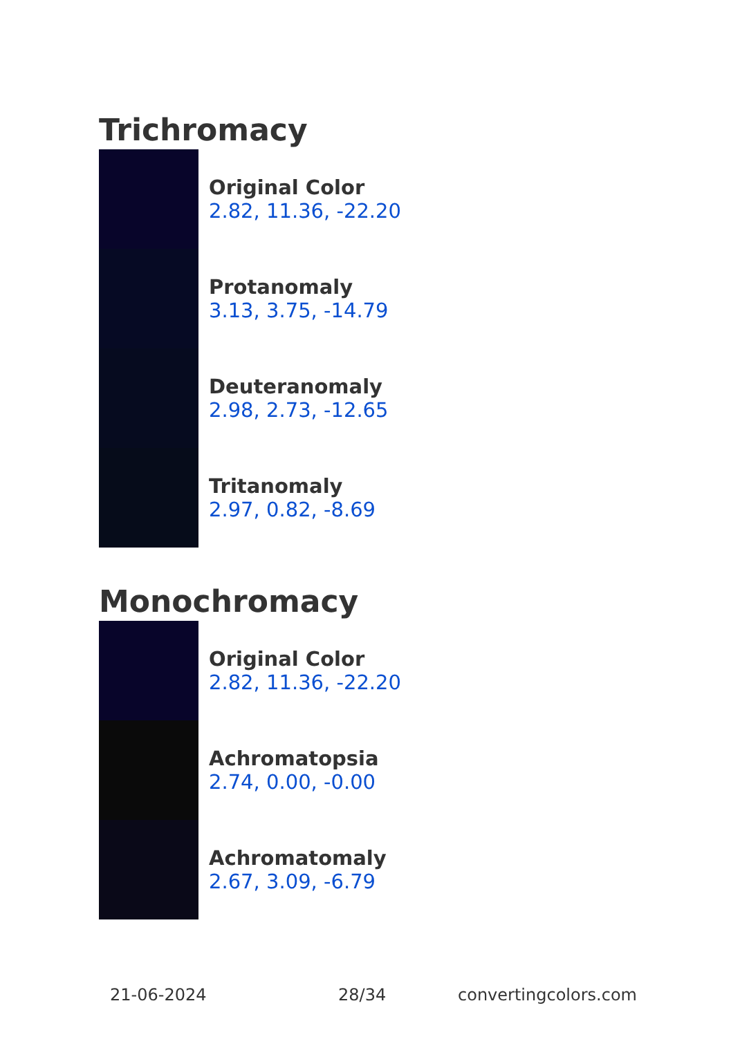Trichromacy
Original Color
2.82, 11.36, -22.20
Protanomaly
3.13, 3.75, -14.79
Deuteranomaly
2.98, 2.73, -12.65
Tritanomaly
2.97, 0.82, -8.69
Monochromacy
Original Color
2.82, 11.36, -22.20
Achromatopsia
2.74, 0.00, -0.00
Achromatomaly
2.67, 3.09, -6.79
21-06-2024 28/34 convertingcolors.com